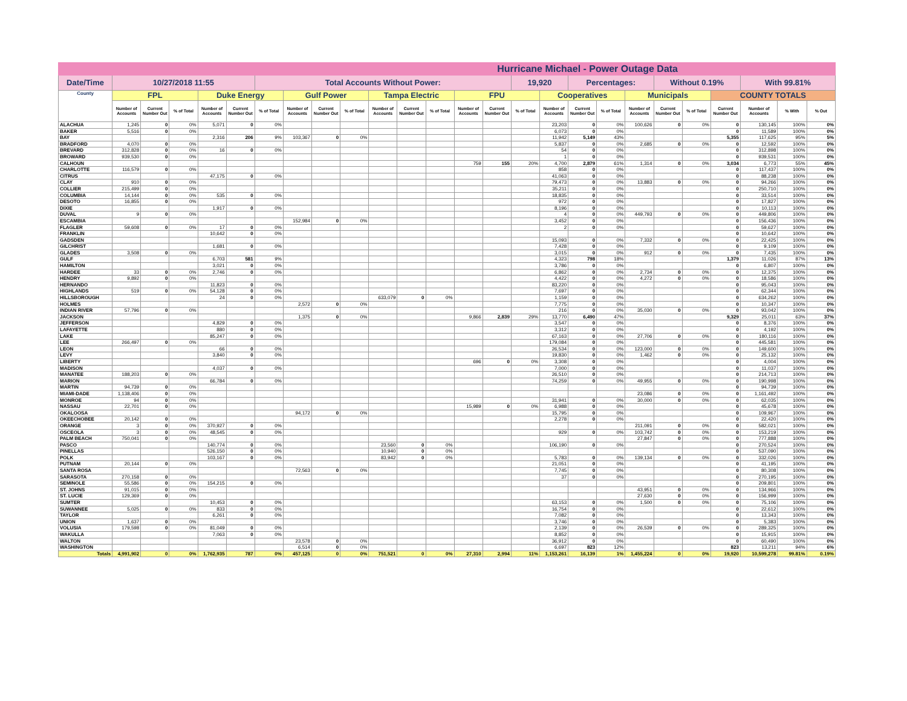| Hurricane Michael - Power Outage Data | | | | | | | | | | | | | | | | | | | | | | | | | |
| --- | --- | --- | --- | --- | --- | --- | --- | --- | --- | --- | --- | --- | --- | --- | --- | --- | --- | --- | --- | --- | --- | --- | --- | --- | --- |
| Date/Time | 10/27/2018 11:55 | | | | | Total Accounts Without Power: | | | | | | | | | 19,920 | | Percentages: | | | Without 0.19% | | | With 99.81% | | |
| County | FPL | | | Duke Energy | | | Gulf Power | | | Tampa Electric | | | FPU | | | Cooperatives | | | Municipals | | | COUNTY TOTALS | | | |
| | Number of Accounts | Current Number Out | % of Total | Number of Accounts | Current Number Out | % of Total | Number of Accounts | Current Number Out | % of Total | Number of Accounts | Current Number Out | % of Total | Number of Accounts | Current Number Out | % of Total | Number of Accounts | Current Number Out | % of Total | Number of Accounts | Current Number Out | % of Total | Current Number Out | Number of Accounts | % With | % Out |
| ALACHUA | 1,245 | 0 | 0% | 5,071 | 0 | 0% | | | | | | | | | | 23,203 | 0 | 0% | 100,626 | 0 | 0% | 0 | 130,145 | 100% | 0% |
| BAKER | 5,516 | 0 | 0% | | | | | | | | | | | | | 6,073 | 0 | 0% | | | | 0 | 11,589 | 100% | 0% |
| BAY | | | | 2,316 | 206 | 9% | 103,367 | 0 | 0% | | | | | | | 11,942 | 5,149 | 43% | | | | 5,355 | 117,625 | 95% | 5% |
| BRADFORD | 4,070 | 0 | 0% | | | | | | | | | | | | | 5,837 | 0 | 0% | 2,685 | 0 | 0% | 0 | 12,592 | 100% | 0% |
| BREVARD | 312,828 | 0 | 0% | 16 | 0 | 0% | | | | | | | | | | 54 | 0 | 0% | | | | 0 | 312,898 | 100% | 0% |
| BROWARD | 939,530 | 0 | 0% | | | | | | | | | | | | | 1 | 0 | 0% | | | | 0 | 939,531 | 100% | 0% |
| CALHOUN | | | | | | | | | | | | | 759 | 155 | 20% | 4,700 | 2,879 | 61% | 1,314 | 0 | 0% | 3,034 | 6,773 | 55% | 45% |
| CHARLOTTE | 116,579 | 0 | 0% | | | | | | | | | | | | | 858 | 0 | 0% | | | | 0 | 117,437 | 100% | 0% |
| CITRUS | | | | 47,175 | 0 | 0% | | | | | | | | | | 41,063 | 0 | 0% | | | | 0 | 88,238 | 100% | 0% |
| CLAY | 910 | 0 | 0% | | | | | | | | | | | | | 79,473 | 0 | 0% | 13,883 | 0 | 0% | 0 | 94,266 | 100% | 0% |
| COLLIER | 215,499 | 0 | 0% | | | | | | | | | | | | | 35,211 | 0 | 0% | | | | 0 | 250,710 | 100% | 0% |
| COLUMBIA | 14,144 | 0 | 0% | 535 | 0 | 0% | | | | | | | | | | 18,835 | 0 | 0% | | | | 0 | 33,514 | 100% | 0% |
| DESOTO | 16,855 | 0 | 0% | | | | | | | | | | | | | 972 | 0 | 0% | | | | 0 | 17,827 | 100% | 0% |
| DIXIE | | | | 1,917 | 0 | 0% | | | | | | | | | | 8,196 | 0 | 0% | | | | 0 | 10,113 | 100% | 0% |
| DUVAL | 9 | 0 | 0% | | | | | | | | | | | | | 4 | 0 | 0% | 449,793 | 0 | 0% | 0 | 449,806 | 100% | 0% |
| ESCAMBIA | | | | | | | 152,984 | 0 | 0% | | | | | | | 3,452 | 0 | 0% | | | | 0 | 156,436 | 100% | 0% |
| FLAGLER | 59,608 | 0 | 0% | 17 | 0 | 0% | | | | | | | | | | 2 | 0 | 0% | | | | 0 | 59,627 | 100% | 0% |
| FRANKLIN | | | | 10,642 | 0 | 0% | | | | | | | | | | | | | | | | 0 | 10,642 | 100% | 0% |
| GADSDEN | | | | | | | | | | | | | | | | 15,093 | 0 | 0% | 7,332 | 0 | 0% | 0 | 22,425 | 100% | 0% |
| GILCHRIST | | | | 1,681 | 0 | 0% | | | | | | | | | | 7,428 | 0 | 0% | | | | 0 | 9,109 | 100% | 0% |
| GLADES | 3,508 | 0 | 0% | | | | | | | | | | | | | 3,015 | 0 | 0% | 912 | 0 | 0% | 0 | 7,435 | 100% | 0% |
| GULF | | | | 6,703 | 581 | 9% | | | | | | | | | | 4,323 | 798 | 18% | | | | 1,379 | 11,026 | 87% | 13% |
| HAMILTON | | | | 3,021 | 0 | 0% | | | | | | | | | | 3,786 | 0 | 0% | | | | 0 | 6,807 | 100% | 0% |
| HARDEE | 33 | 0 | 0% | 2,746 | 0 | 0% | | | | | | | | | | 6,862 | 0 | 0% | 2,734 | 0 | 0% | 0 | 12,375 | 100% | 0% |
| HENDRY | 9,892 | 0 | 0% | | | | | | | | | | | | | 4,422 | 0 | 0% | 4,272 | 0 | 0% | 0 | 18,586 | 100% | 0% |
| HERNANDO | | | | 11,823 | 0 | 0% | | | | | | | | | | 83,220 | 0 | 0% | | | | 0 | 95,043 | 100% | 0% |
| HIGHLANDS | 519 | 0 | 0% | 54,128 | 0 | 0% | | | | | | | | | | 7,697 | 0 | 0% | | | | 0 | 62,344 | 100% | 0% |
| HILLSBOROUGH | | | | 24 | 0 | 0% | | | | 633,079 | 0 | 0% | | | | 1,159 | 0 | 0% | | | | 0 | 634,262 | 100% | 0% |
| HOLMES | | | | | | | 2,572 | 0 | 0% | | | | | | | 7,775 | 0 | 0% | | | | 0 | 10,347 | 100% | 0% |
| INDIAN RIVER | 57,796 | 0 | 0% | | | | | | | | | | | | | 216 | 0 | 0% | 35,030 | 0 | 0% | 0 | 93,042 | 100% | 0% |
| JACKSON | | | | | | | 1,375 | 0 | 0% | | | | 9,866 | 2,839 | 29% | 13,770 | 6,490 | 47% | | | | 9,329 | 25,011 | 63% | 37% |
| JEFFERSON | | | | 4,829 | 0 | 0% | | | | | | | | | | 3,547 | 0 | 0% | | | | 0 | 8,376 | 100% | 0% |
| LAFAYETTE | | | | 880 | 0 | 0% | | | | | | | | | | 3,312 | 0 | 0% | | | | 0 | 4,192 | 100% | 0% |
| LAKE | | | | 85,247 | 0 | 0% | | | | | | | | | | 67,163 | 0 | 0% | 27,706 | 0 | 0% | 0 | 180,116 | 100% | 0% |
| LEE | 266,497 | 0 | 0% | | | | | | | | | | | | | 179,084 | 0 | 0% | | | | 0 | 445,581 | 100% | 0% |
| LEON | | | | 66 | 0 | 0% | | | | | | | | | | 26,534 | 0 | 0% | 123,000 | 0 | 0% | 0 | 149,600 | 100% | 0% |
| LEVY | | | | 3,840 | 0 | 0% | | | | | | | | | | 19,830 | 0 | 0% | 1,462 | 0 | 0% | 0 | 25,132 | 100% | 0% |
| LIBERTY | | | | | | | | | | | | | 696 | 0 | 0% | 3,308 | 0 | 0% | | | | 0 | 4,004 | 100% | 0% |
| MADISON | | | | 4,037 | 0 | 0% | | | | | | | | | | 7,000 | 0 | 0% | | | | 0 | 11,037 | 100% | 0% |
| MANATEE | 188,203 | 0 | 0% | | | | | | | | | | | | | 26,510 | 0 | 0% | | | | 0 | 214,713 | 100% | 0% |
| MARION | | | | 66,784 | 0 | 0% | | | | | | | | | | 74,259 | 0 | 0% | 49,955 | 0 | 0% | 0 | 190,998 | 100% | 0% |
| MARTIN | 94,739 | 0 | 0% | | | | | | | | | | | | | | | | | | | 0 | 94,739 | 100% | 0% |
| MIAMI-DADE | 1,138,406 | 0 | 0% | | | | | | | | | | | | | | | | 23,086 | 0 | 0% | 0 | 1,161,492 | 100% | 0% |
| MONROE | 94 | 0 | 0% | | | | | | | | | | | | | 31,941 | 0 | 0% | 30,000 | 0 | 0% | 0 | 62,035 | 100% | 0% |
| NASSAU | 22,701 | 0 | 0% | | | | | | | | | | 15,989 | 0 | 0% | 6,988 | 0 | 0% | | | | 0 | 45,678 | 100% | 0% |
| OKALOOSA | | | | | | | 94,172 | 0 | 0% | | | | | | | 15,795 | 0 | 0% | | | | 0 | 109,967 | 100% | 0% |
| OKEECHOBEE | 20,142 | 0 | 0% | | | | | | | | | | | | | 2,278 | 0 | 0% | | | | 0 | 22,420 | 100% | 0% |
| ORANGE | 3 | 0 | 0% | 370,927 | 0 | 0% | | | | | | | | | | | | | 211,091 | 0 | 0% | 0 | 582,021 | 100% | 0% |
| OSCEOLA | 3 | 0 | 0% | 48,545 | 0 | 0% | | | | | | | | | | 929 | 0 | 0% | 103,742 | 0 | 0% | 0 | 153,219 | 100% | 0% |
| PALM BEACH | 750,041 | 0 | 0% | | | | | | | | | | | | | | | | 27,847 | 0 | 0% | 0 | 777,888 | 100% | 0% |
| PASCO | | | | 140,774 | 0 | 0% | | | | 23,560 | 0 | 0% | | | | 106,190 | 0 | 0% | | | | 0 | 270,524 | 100% | 0% |
| PINELLAS | | | | 526,150 | 0 | 0% | | | | 10,940 | 0 | 0% | | | | | | | | | | 0 | 537,090 | 100% | 0% |
| POLK | | | | 103,167 | 0 | 0% | | | | 83,942 | 0 | 0% | | | | 5,783 | 0 | 0% | 139,134 | 0 | 0% | 0 | 332,026 | 100% | 0% |
| PUTNAM | 20,144 | 0 | 0% | | | | | | | | | | | | | 21,051 | 0 | 0% | | | | 0 | 41,195 | 100% | 0% |
| SANTA ROSA | | | | | | | 72,563 | 0 | 0% | | | | | | | 7,745 | 0 | 0% | | | | 0 | 80,308 | 100% | 0% |
| SARASOTA | 270,158 | 0 | 0% | | | | | | | | | | | | | 37 | 0 | 0% | | | | 0 | 270,195 | 100% | 0% |
| SEMINOLE | 55,586 | 0 | 0% | 154,215 | 0 | 0% | | | | | | | | | | | | | | | | 0 | 209,801 | 100% | 0% |
| ST. JOHNS | 91,015 | 0 | 0% | | | | | | | | | | | | | | | | 43,951 | 0 | 0% | 0 | 134,966 | 100% | 0% |
| ST. LUCIE | 129,369 | 0 | 0% | | | | | | | | | | | | | | | | 27,630 | 0 | 0% | 0 | 156,999 | 100% | 0% |
| SUMTER | | | | 10,453 | 0 | 0% | | | | | | | | | | 63,153 | 0 | 0% | 1,500 | 0 | 0% | 0 | 75,106 | 100% | 0% |
| SUWANNEE | 5,025 | 0 | 0% | 833 | 0 | 0% | | | | | | | | | | 16,754 | 0 | 0% | | | | 0 | 22,612 | 100% | 0% |
| TAYLOR | | | | 6,261 | 0 | 0% | | | | | | | | | | 7,082 | 0 | 0% | | | | 0 | 13,343 | 100% | 0% |
| UNION | 1,637 | 0 | 0% | | | | | | | | | | | | | 3,746 | 0 | 0% | | | | 0 | 5,383 | 100% | 0% |
| VOLUSIA | 179,598 | 0 | 0% | 81,049 | 0 | 0% | | | | | | | | | | 2,139 | 0 | 0% | 26,539 | 0 | 0% | 0 | 289,325 | 100% | 0% |
| WAKULLA | | | | 7,063 | 0 | 0% | | | | | | | | | | 8,852 | 0 | 0% | | | | 0 | 15,915 | 100% | 0% |
| WALTON | | | | | | | 23,578 | 0 | 0% | | | | | | | 36,912 | 0 | 0% | | | | 0 | 60,490 | 100% | 0% |
| WASHINGTON | | | | | | | 6,514 | 0 | 0% | | | | | | | 6,697 | 823 | 12% | | | | 823 | 13,211 | 94% | 6% |
| Totals | 4,991,902 | 0 | 0% | 1,762,935 | 787 | 0% | 457,125 | 0 | 0% | 751,521 | 0 | 0% | 27,310 | 2,994 | 11% | 1,153,261 | 16,139 | 1% | 1,455,224 | 0 | 0% | 19,920 | 10,599,278 | 99.81% | 0.19% |